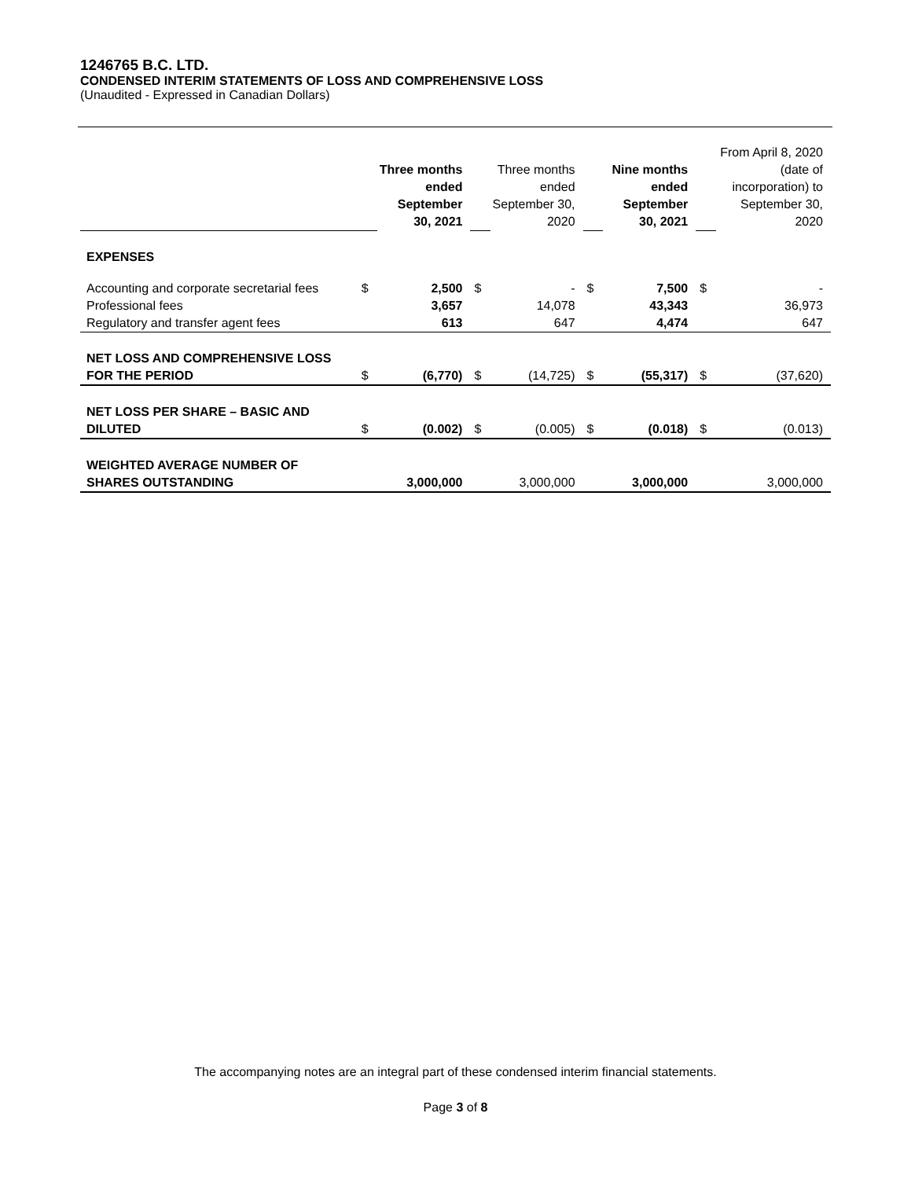1246765 B.C. LTD.
CONDENSED INTERIM STATEMENTS OF LOSS AND COMPREHENSIVE LOSS
(Unaudited - Expressed in Canadian Dollars)
| | | Three months ended September 30, 2021 | | Three months ended September 30, 2020 | | Nine months ended September 30, 2021 | | From April 8, 2020 (date of incorporation) to September 30, 2020 |
| EXPENSES | | | | | | | | |
| Accounting and corporate secretarial fees | $ | 2,500 | $ | - | $ | 7,500 | $ | - |
| Professional fees | | 3,657 | | 14,078 | | 43,343 | | 36,973 |
| Regulatory and transfer agent fees | | 613 | | 647 | | 4,474 | | 647 |
| NET LOSS AND COMPREHENSIVE LOSS FOR THE PERIOD | $ | (6,770) | $ | (14,725) | $ | (55,317) | $ | (37,620) |
| NET LOSS PER SHARE – BASIC AND DILUTED | $ | (0.002) | $ | (0.005) | $ | (0.018) | $ | (0.013) |
| WEIGHTED AVERAGE NUMBER OF SHARES OUTSTANDING | | 3,000,000 | | 3,000,000 | | 3,000,000 | | 3,000,000 |
The accompanying notes are an integral part of these condensed interim financial statements.
Page 3 of 8